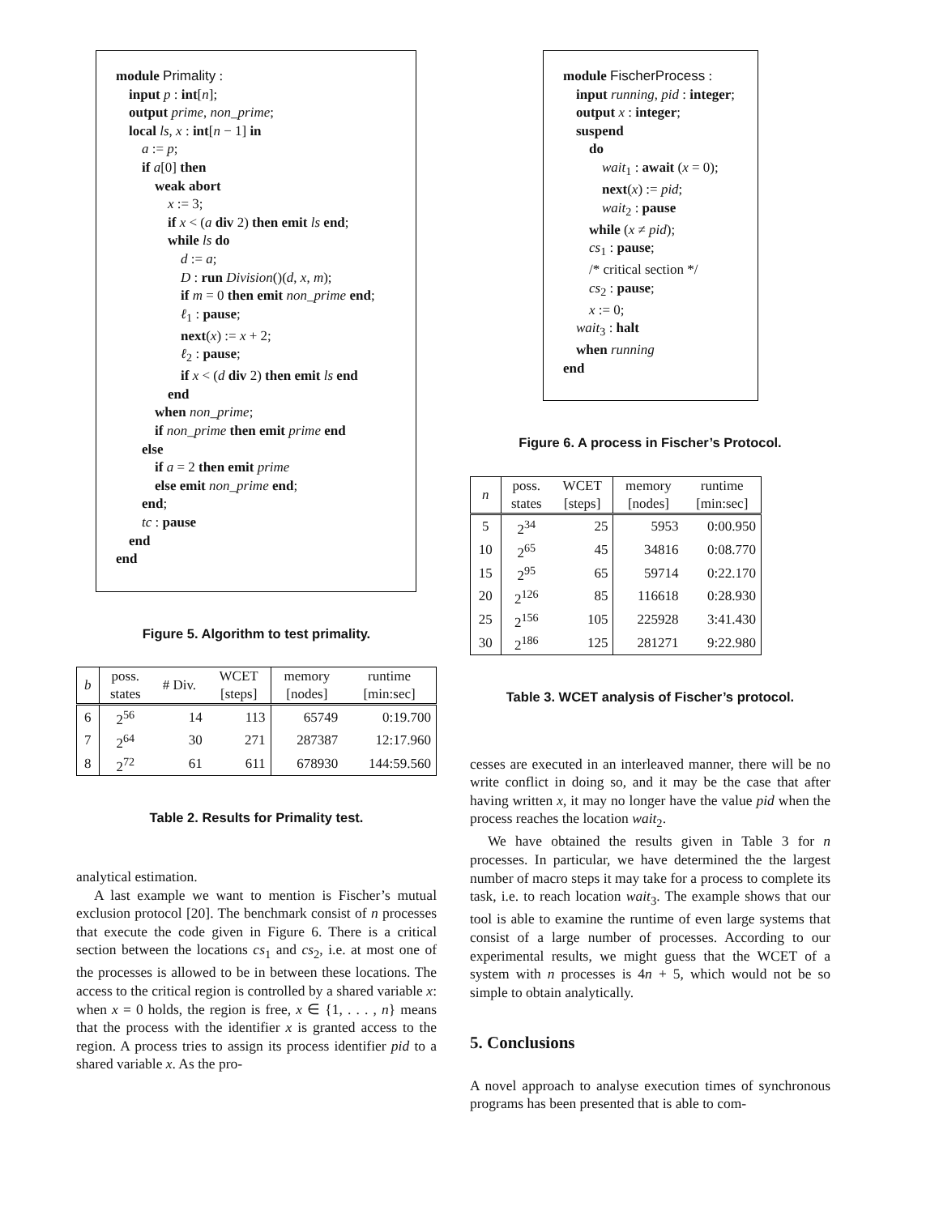module Primality :
input p : int[n];
output prime, non_prime;
local ls, x : int[n − 1] in
a := p;
if a[0] then
weak abort
x := 3;
if x < (a div 2) then emit ls end;
while ls do
d := a;
D : run Division()(d, x, m);
if m = 0 then emit non_prime end;
ℓ<sub>1</sub> : pause;
next(x) := x + 2;
ℓ<sub>2</sub> : pause;
if x < (d div 2) then emit ls end
end
when non_prime;
if non_prime then emit prime end
else
if a = 2 then emit prime
else emit non_prime end;
end;
tc : pause
end
end
Figure 5. Algorithm to test primality.
| b | poss. states | # Div. | WCET [steps] | memory [nodes] | runtime [min:sec] |
| --- | --- | --- | --- | --- | --- |
| 6 | 2<sup>56</sup> | 14 | 113 | 65749 | 0:19.700 |
| 7 | 2<sup>64</sup> | 30 | 271 | 287387 | 12:17.960 |
| 8 | 2<sup>72</sup> | 61 | 611 | 678930 | 144:59.560 |
Table 2. Results for Primality test.
analytical estimation.
A last example we want to mention is Fischer’s mutual exclusion protocol [20]. The benchmark consist of n processes that execute the code given in Figure 6. There is a critical section between the locations cs<sub>1</sub> and cs<sub>2</sub>, i.e. at most one of the processes is allowed to be in between these locations. The access to the critical region is controlled by a shared variable x: when x = 0 holds, the region is free, x ∈ {1, . . . , n} means that the process with the identifier x is granted access to the region. A process tries to assign its process identifier pid to a shared variable x. As the pro-
module FischerProcess :
input running, pid : integer;
output x : integer;
suspend
do
wait<sub>1</sub> : await (x = 0);
next(x) := pid;
wait<sub>2</sub> : pause
while (x ≠ pid);
cs<sub>1</sub> : pause;
/* critical section */
cs<sub>2</sub> : pause;
x := 0;
wait<sub>3</sub> : halt
when running
end
Figure 6. A process in Fischer’s Protocol.
| n | poss. states | WCET [steps] | memory [nodes] | runtime [min:sec] |
| --- | --- | --- | --- | --- |
| 5 | 2<sup>34</sup> | 25 | 5953 | 0:00.950 |
| 10 | 2<sup>65</sup> | 45 | 34816 | 0:08.770 |
| 15 | 2<sup>95</sup> | 65 | 59714 | 0:22.170 |
| 20 | 2<sup>126</sup> | 85 | 116618 | 0:28.930 |
| 25 | 2<sup>156</sup> | 105 | 225928 | 3:41.430 |
| 30 | 2<sup>186</sup> | 125 | 281271 | 9:22.980 |
Table 3. WCET analysis of Fischer’s protocol.
cesses are executed in an interleaved manner, there will be no write conflict in doing so, and it may be the case that after having written x, it may no longer have the value pid when the process reaches the location wait<sub>2</sub>.
We have obtained the results given in Table 3 for n processes. In particular, we have determined the the largest number of macro steps it may take for a process to complete its task, i.e. to reach location wait<sub>3</sub>. The example shows that our tool is able to examine the runtime of even large systems that consist of a large number of processes. According to our experimental results, we might guess that the WCET of a system with n processes is 4n + 5, which would not be so simple to obtain analytically.
5. Conclusions
A novel approach to analyse execution times of synchronous programs has been presented that is able to com-